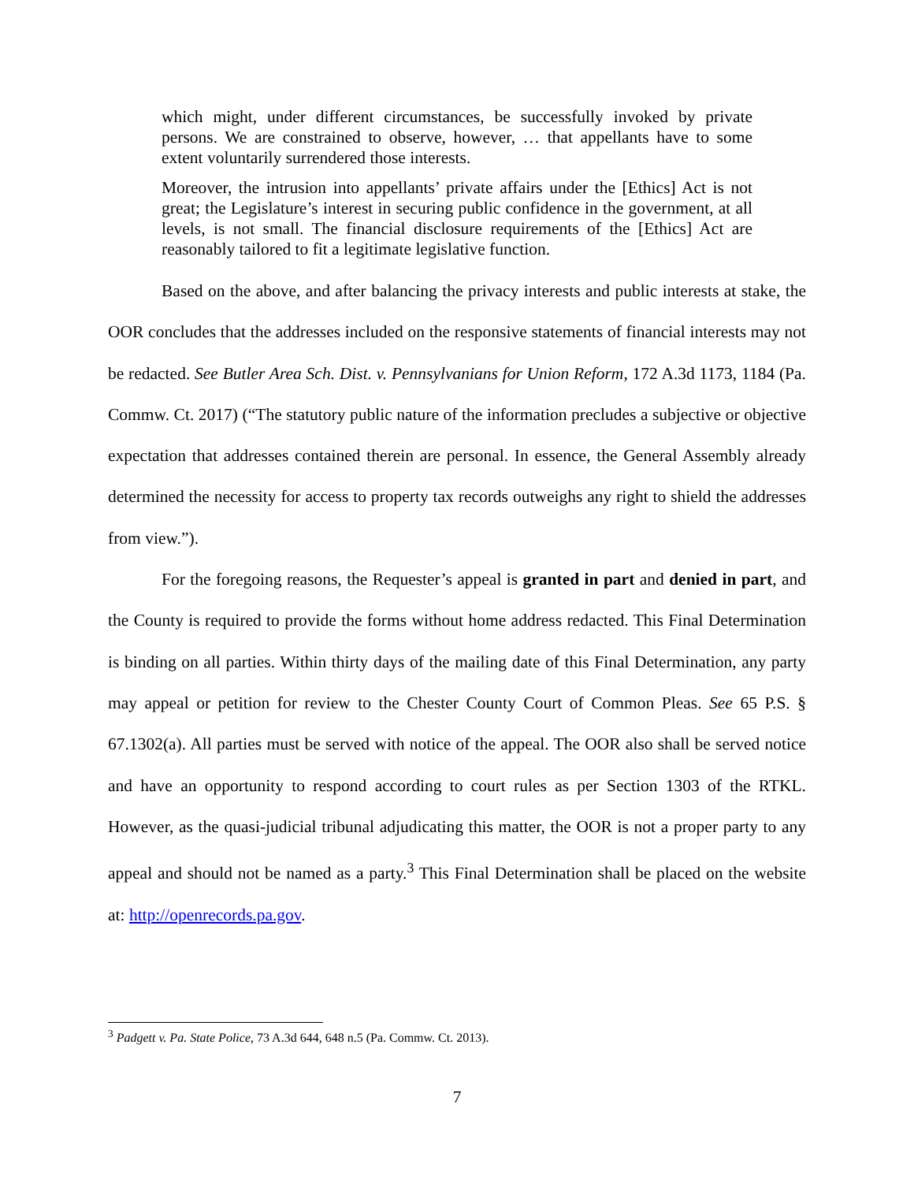which might, under different circumstances, be successfully invoked by private persons. We are constrained to observe, however, … that appellants have to some extent voluntarily surrendered those interests.
Moreover, the intrusion into appellants’ private affairs under the [Ethics] Act is not great; the Legislature’s interest in securing public confidence in the government, at all levels, is not small. The financial disclosure requirements of the [Ethics] Act are reasonably tailored to fit a legitimate legislative function.
Based on the above, and after balancing the privacy interests and public interests at stake, the OOR concludes that the addresses included on the responsive statements of financial interests may not be redacted. See Butler Area Sch. Dist. v. Pennsylvanians for Union Reform, 172 A.3d 1173, 1184 (Pa. Commw. Ct. 2017) (“The statutory public nature of the information precludes a subjective or objective expectation that addresses contained therein are personal. In essence, the General Assembly already determined the necessity for access to property tax records outweighs any right to shield the addresses from view.”).
For the foregoing reasons, the Requester’s appeal is granted in part and denied in part, and the County is required to provide the forms without home address redacted. This Final Determination is binding on all parties. Within thirty days of the mailing date of this Final Determination, any party may appeal or petition for review to the Chester County Court of Common Pleas. See 65 P.S. § 67.1302(a). All parties must be served with notice of the appeal. The OOR also shall be served notice and have an opportunity to respond according to court rules as per Section 1303 of the RTKL. However, as the quasi-judicial tribunal adjudicating this matter, the OOR is not a proper party to any appeal and should not be named as a party.<sup>3</sup> This Final Determination shall be placed on the website at: http://openrecords.pa.gov.
<sup>3</sup> Padgett v. Pa. State Police, 73 A.3d 644, 648 n.5 (Pa. Commw. Ct. 2013).
7